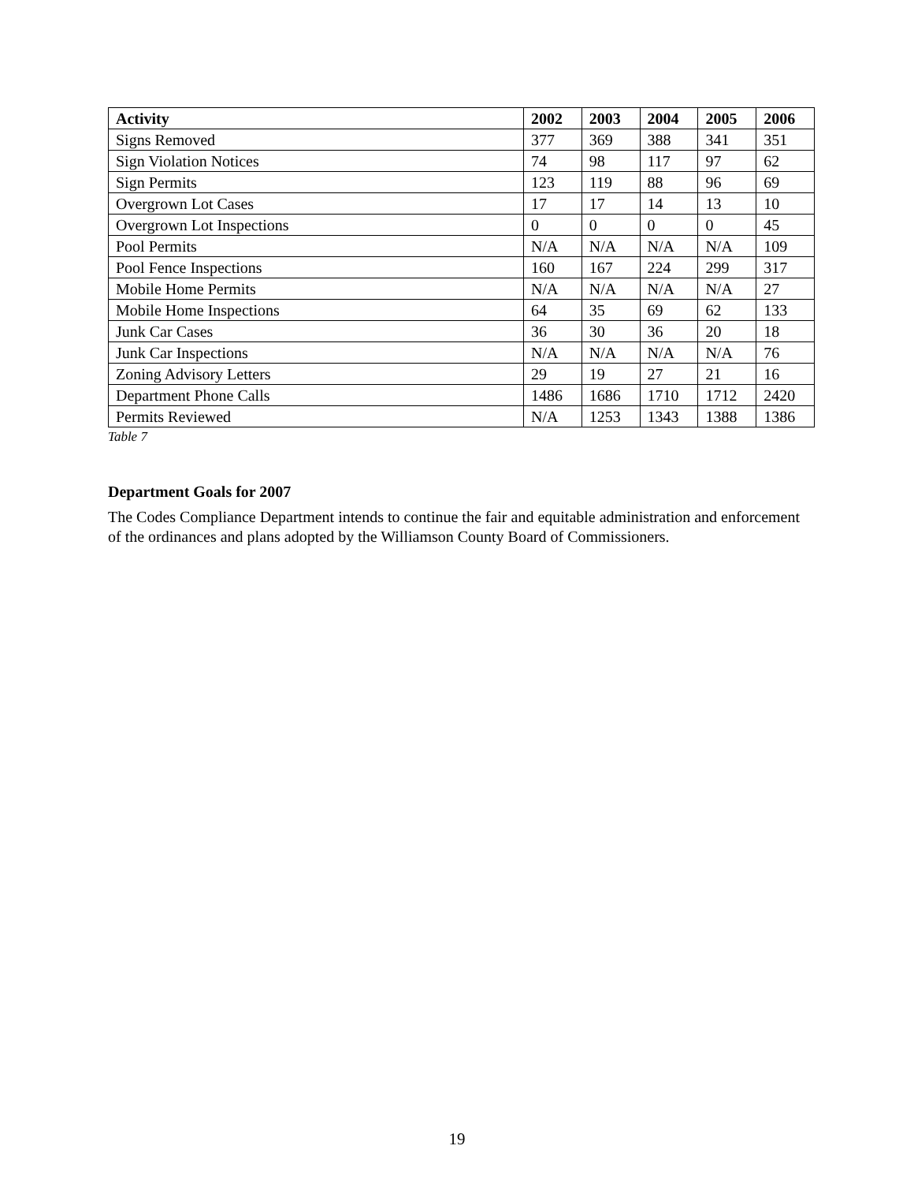| Activity | 2002 | 2003 | 2004 | 2005 | 2006 |
| --- | --- | --- | --- | --- | --- |
| Signs Removed | 377 | 369 | 388 | 341 | 351 |
| Sign Violation Notices | 74 | 98 | 117 | 97 | 62 |
| Sign Permits | 123 | 119 | 88 | 96 | 69 |
| Overgrown Lot Cases | 17 | 17 | 14 | 13 | 10 |
| Overgrown Lot Inspections | 0 | 0 | 0 | 0 | 45 |
| Pool Permits | N/A | N/A | N/A | N/A | 109 |
| Pool Fence Inspections | 160 | 167 | 224 | 299 | 317 |
| Mobile Home Permits | N/A | N/A | N/A | N/A | 27 |
| Mobile Home Inspections | 64 | 35 | 69 | 62 | 133 |
| Junk Car Cases | 36 | 30 | 36 | 20 | 18 |
| Junk Car Inspections | N/A | N/A | N/A | N/A | 76 |
| Zoning Advisory Letters | 29 | 19 | 27 | 21 | 16 |
| Department Phone Calls | 1486 | 1686 | 1710 | 1712 | 2420 |
| Permits Reviewed | N/A | 1253 | 1343 | 1388 | 1386 |
Table 7
Department Goals for 2007
The Codes Compliance Department intends to continue the fair and equitable administration and enforcement of the ordinances and plans adopted by the Williamson County Board of Commissioners.
19